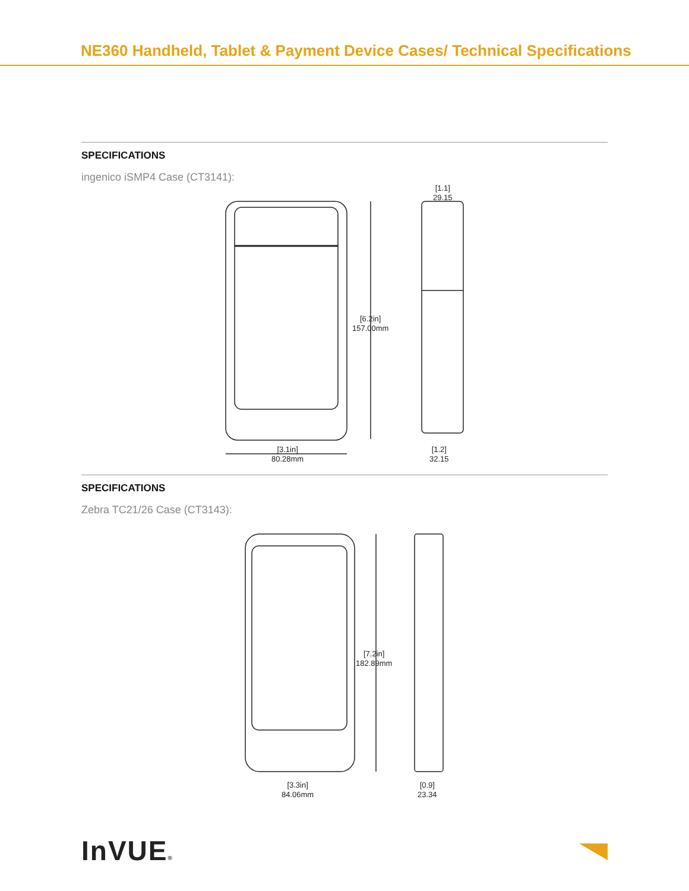NE360 Handheld, Tablet & Payment Device Cases/ Technical Specifications
SPECIFICATIONS
ingenico iSMP4 Case (CT3141):
[6.2in]
157.00mm
[1.1]
29.15
[3.1in]
80.28mm
[1.2]
32.15
SPECIFICATIONS
Zebra TC21/26 Case (CT3143):
[7.2in]
182.89mm
[3.3in]
84.06mm
[0.9]
23.34
InVUE®